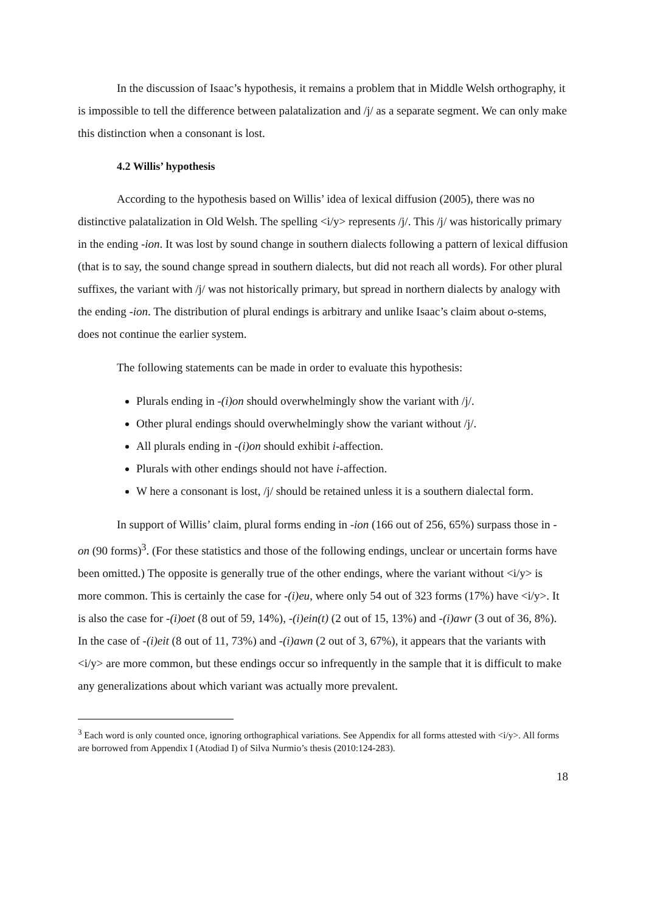In the discussion of Isaac’s hypothesis, it remains a problem that in Middle Welsh orthography, it is impossible to tell the difference between palatalization and /j/ as a separate segment. We can only make this distinction when a consonant is lost.
4.2 Willis’ hypothesis
According to the hypothesis based on Willis’ idea of lexical diffusion (2005), there was no distinctive palatalization in Old Welsh. The spelling <i/y> represents /j/. This /j/ was historically primary in the ending -ion. It was lost by sound change in southern dialects following a pattern of lexical diffusion (that is to say, the sound change spread in southern dialects, but did not reach all words). For other plural suffixes, the variant with /j/ was not historically primary, but spread in northern dialects by analogy with the ending -ion. The distribution of plural endings is arbitrary and unlike Isaac’s claim about o-stems, does not continue the earlier system.
The following statements can be made in order to evaluate this hypothesis:
Plurals ending in -(i)on should overwhelmingly show the variant with /j/.
Other plural endings should overwhelmingly show the variant without /j/.
All plurals ending in -(i)on should exhibit i-affection.
Plurals with other endings should not have i-affection.
W here a consonant is lost, /j/ should be retained unless it is a southern dialectal form.
In support of Willis’ claim, plural forms ending in -ion (166 out of 256, 65%) surpass those in -on (90 forms)<sup>3</sup>. (For these statistics and those of the following endings, unclear or uncertain forms have been omitted.) The opposite is generally true of the other endings, where the variant without <i/y> is more common. This is certainly the case for -(i)eu, where only 54 out of 323 forms (17%) have <i/y>. It is also the case for -(i)oet (8 out of 59, 14%), -(i)ein(t) (2 out of 15, 13%) and -(i)awr (3 out of 36, 8%). In the case of -(i)eit (8 out of 11, 73%) and -(i)awn (2 out of 3, 67%), it appears that the variants with <i/y> are more common, but these endings occur so infrequently in the sample that it is difficult to make any generalizations about which variant was actually more prevalent.
<sup>3</sup> Each word is only counted once, ignoring orthographical variations. See Appendix for all forms attested with <i/y>. All forms are borrowed from Appendix I (Atodiad I) of Silva Nurmio’s thesis (2010:124-283).
18